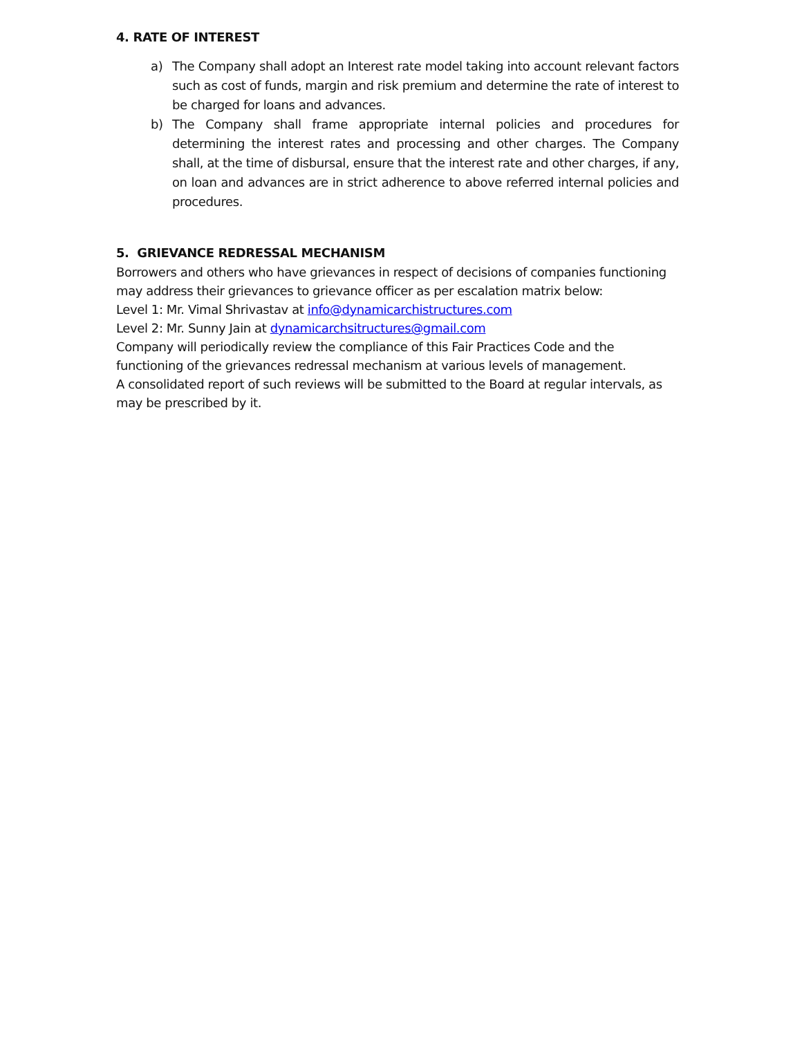4. RATE OF INTEREST
a) The Company shall adopt an Interest rate model taking into account relevant factors such as cost of funds, margin and risk premium and determine the rate of interest to be charged for loans and advances.
b) The Company shall frame appropriate internal policies and procedures for determining the interest rates and processing and other charges. The Company shall, at the time of disbursal, ensure that the interest rate and other charges, if any, on loan and advances are in strict adherence to above referred internal policies and procedures.
5. GRIEVANCE REDRESSAL MECHANISM
Borrowers and others who have grievances in respect of decisions of companies functioning may address their grievances to grievance officer as per escalation matrix below:
Level 1: Mr. Vimal Shrivastav at info@dynamicarchistructures.com
Level 2: Mr. Sunny Jain at dynamicarchsitructures@gmail.com
Company will periodically review the compliance of this Fair Practices Code and the functioning of the grievances redressal mechanism at various levels of management.
A consolidated report of such reviews will be submitted to the Board at regular intervals, as may be prescribed by it.